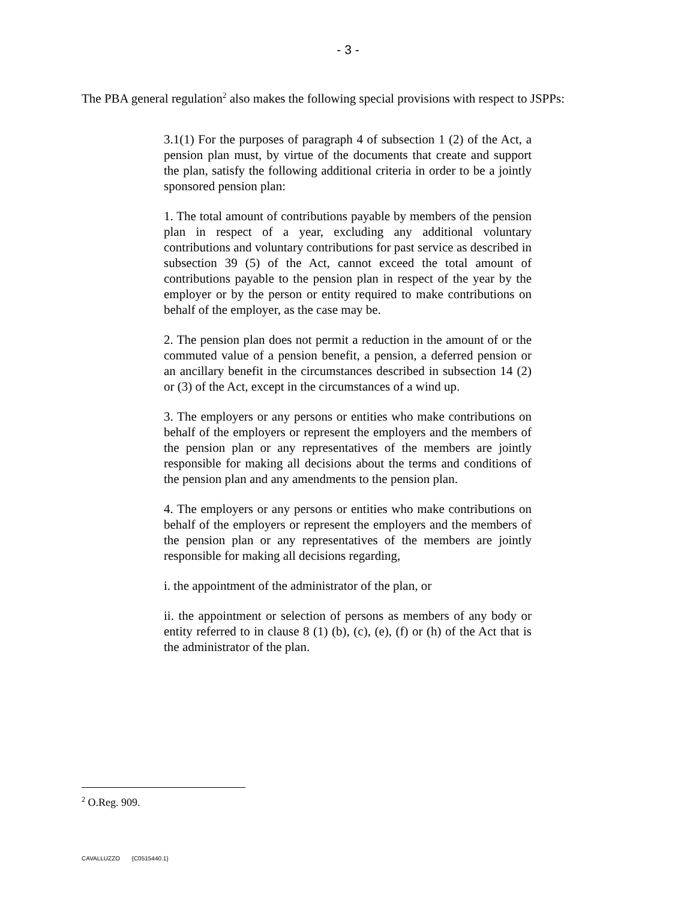- 3 -
The PBA general regulation<sup>2</sup> also makes the following special provisions with respect to JSPPs:
3.1(1) For the purposes of paragraph 4 of subsection 1 (2) of the Act, a pension plan must, by virtue of the documents that create and support the plan, satisfy the following additional criteria in order to be a jointly sponsored pension plan:
1. The total amount of contributions payable by members of the pension plan in respect of a year, excluding any additional voluntary contributions and voluntary contributions for past service as described in subsection 39 (5) of the Act, cannot exceed the total amount of contributions payable to the pension plan in respect of the year by the employer or by the person or entity required to make contributions on behalf of the employer, as the case may be.
2. The pension plan does not permit a reduction in the amount of or the commuted value of a pension benefit, a pension, a deferred pension or an ancillary benefit in the circumstances described in subsection 14 (2) or (3) of the Act, except in the circumstances of a wind up.
3. The employers or any persons or entities who make contributions on behalf of the employers or represent the employers and the members of the pension plan or any representatives of the members are jointly responsible for making all decisions about the terms and conditions of the pension plan and any amendments to the pension plan.
4. The employers or any persons or entities who make contributions on behalf of the employers or represent the employers and the members of the pension plan or any representatives of the members are jointly responsible for making all decisions regarding,
i. the appointment of the administrator of the plan, or
ii. the appointment or selection of persons as members of any body or entity referred to in clause 8 (1) (b), (c), (e), (f) or (h) of the Act that is the administrator of the plan.
<sup>2</sup> O.Reg. 909.
CAVALLUZZO {C0515440.1}